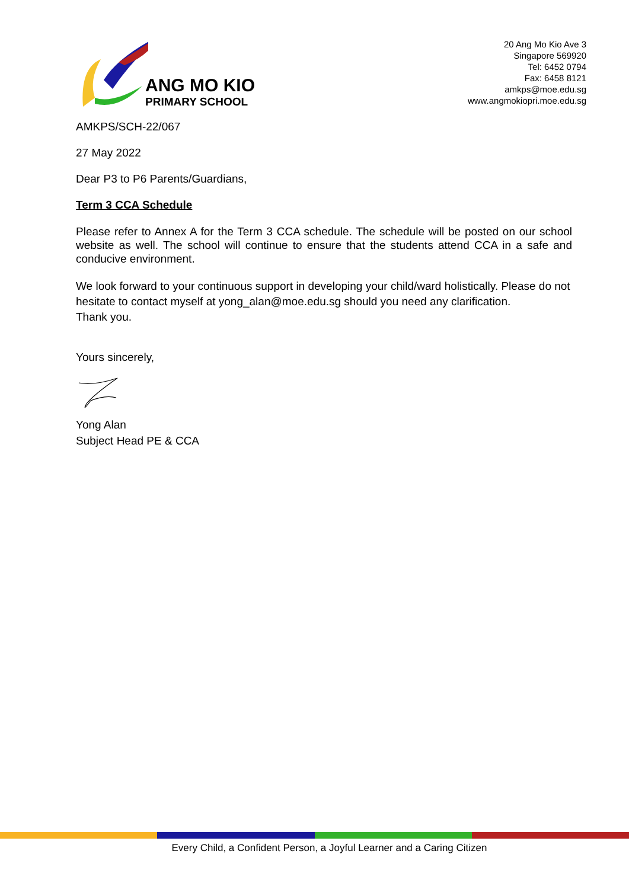ANG MO KIO
PRIMARY SCHOOL
20 Ang Mo Kio Ave 3
Singapore 569920
Tel: 6452 0794
Fax: 6458 8121
amkps@moe.edu.sg
www.angmokiopri.moe.edu.sg
AMKPS/SCH-22/067
27 May 2022
Dear P3 to P6 Parents/Guardians,
Term 3 CCA Schedule
Please refer to Annex A for the Term 3 CCA schedule. The schedule will be posted on our school website as well. The school will continue to ensure that the students attend CCA in a safe and conducive environment.
We look forward to your continuous support in developing your child/ward holistically. Please do not hesitate to contact myself at yong_alan@moe.edu.sg should you need any clarification.
Thank you.
Yours sincerely,
Yong Alan
Subject Head PE & CCA
Every Child, a Confident Person, a Joyful Learner and a Caring Citizen